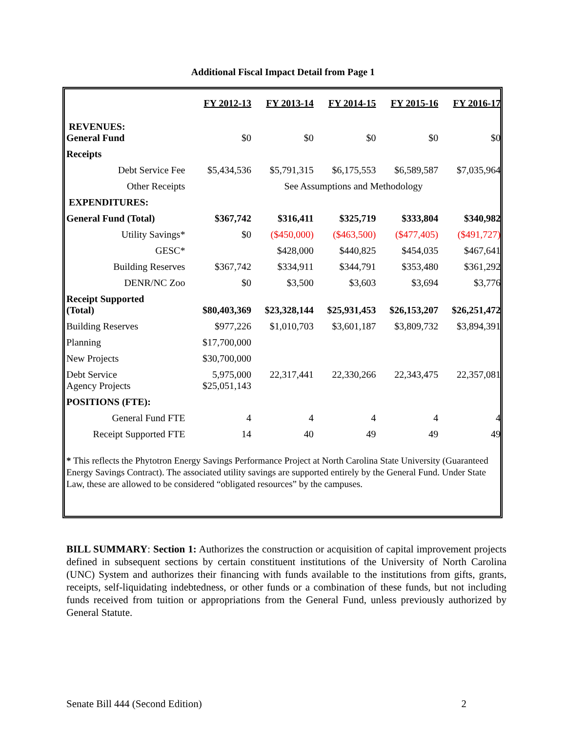Additional Fiscal Impact Detail from Page 1
| | FY 2012-13 | FY 2013-14 | FY 2014-15 | FY 2015-16 | FY 2016-17 |
| REVENUES: General Fund | $0 | $0 | $0 | $0 | $0 |
| Receipts | | | | | |
| Debt Service Fee | $5,434,536 | $5,791,315 | $6,175,553 | $6,589,587 | $7,035,964 |
| Other Receipts | See Assumptions and Methodology | | | | |
| EXPENDITURES: | | | | | |
| General Fund (Total) | $367,742 | $316,411 | $325,719 | $333,804 | $340,982 |
| Utility Savings* | $0 | ($450,000) | ($463,500) | ($477,405) | ($491,727) |
| GESC* | | $428,000 | $440,825 | $454,035 | $467,641 |
| Building Reserves | $367,742 | $334,911 | $344,791 | $353,480 | $361,292 |
| DENR/NC Zoo | $0 | $3,500 | $3,603 | $3,694 | $3,776 |
| Receipt Supported (Total) | $80,403,369 | $23,328,144 | $25,931,453 | $26,153,207 | $26,251,472 |
| Building Reserves | $977,226 | $1,010,703 | $3,601,187 | $3,809,732 | $3,894,391 |
| Planning | $17,700,000 | | | | |
| New Projects | $30,700,000 | | | | |
| Debt Service Agency Projects | 5,975,000 $25,051,143 | 22,317,441 | 22,330,266 | 22,343,475 | 22,357,081 |
| POSITIONS (FTE): | | | | | |
| General Fund FTE | 4 | 4 | 4 | 4 | 4 |
| Receipt Supported FTE | 14 | 40 | 49 | 49 | 49 |
* This reflects the Phytotron Energy Savings Performance Project at North Carolina State University (Guaranteed Energy Savings Contract). The associated utility savings are supported entirely by the General Fund. Under State Law, these are allowed to be considered “obligated resources” by the campuses.
BILL SUMMARY: Section 1: Authorizes the construction or acquisition of capital improvement projects defined in subsequent sections by certain constituent institutions of the University of North Carolina (UNC) System and authorizes their financing with funds available to the institutions from gifts, grants, receipts, self-liquidating indebtedness, or other funds or a combination of these funds, but not including funds received from tuition or appropriations from the General Fund, unless previously authorized by General Statute.
Senate Bill 444 (Second Edition) 2